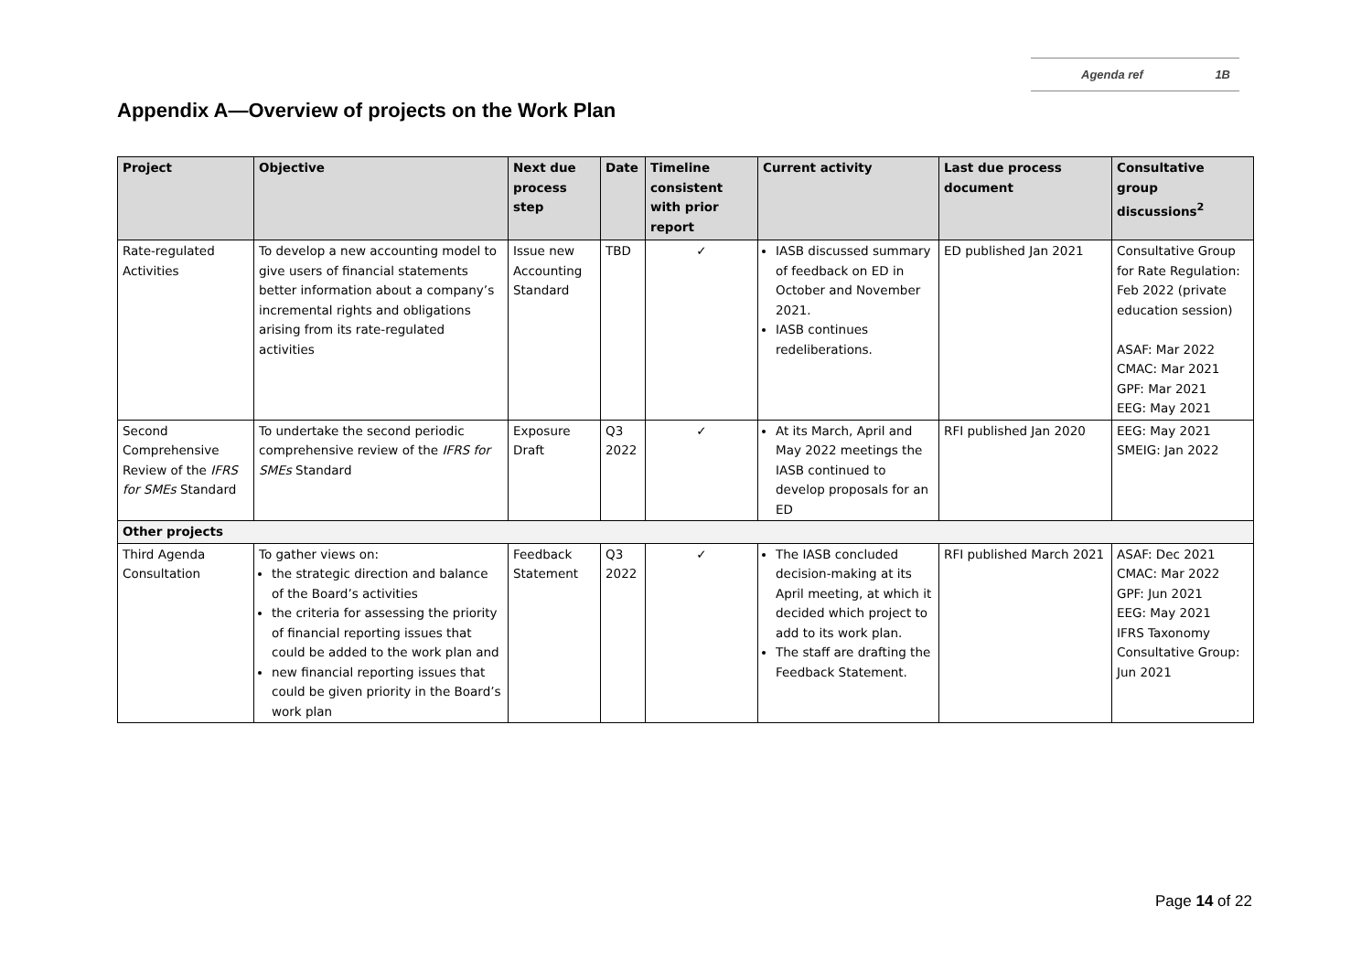Agenda ref 1B
Appendix A—Overview of projects on the Work Plan
| Project | Objective | Next due process step | Date | Timeline consistent with prior report | Current activity | Last due process document | Consultative group discussions<sup>2</sup> |
| --- | --- | --- | --- | --- | --- | --- | --- |
| Rate-regulated Activities | To develop a new accounting model to give users of financial statements better information about a company’s incremental rights and obligations arising from its rate-regulated activities | Issue new Accounting Standard | TBD | ✓ | IASB discussed summary of feedback on ED in October and November 2021. IASB continues redeliberations. | ED published Jan 2021 | Consultative Group for Rate Regulation: Feb 2022 (private education session) ASAF: Mar 2022 CMAC: Mar 2021 GPF: Mar 2021 EEG: May 2021 |
| Second Comprehensive Review of the IFRS for SMEs Standard | To undertake the second periodic comprehensive review of the IFRS for SMEs Standard | Exposure Draft | Q3 2022 | ✓ | At its March, April and May 2022 meetings the IASB continued to develop proposals for an ED | RFI published Jan 2020 | EEG: May 2021 SMEIG: Jan 2022 |
| Other projects | | | | | | | |
| Third Agenda Consultation | To gather views on: the strategic direction and balance of the Board’s activities the criteria for assessing the priority of financial reporting issues that could be added to the work plan and new financial reporting issues that could be given priority in the Board’s work plan | Feedback Statement | Q3 2022 | ✓ | The IASB concluded decision-making at its April meeting, at which it decided which project to add to its work plan. The staff are drafting the Feedback Statement. | RFI published March 2021 | ASAF: Dec 2021 CMAC: Mar 2022 GPF: Jun 2021 EEG: May 2021 IFRS Taxonomy Consultative Group: Jun 2021 |
Page 14 of 22